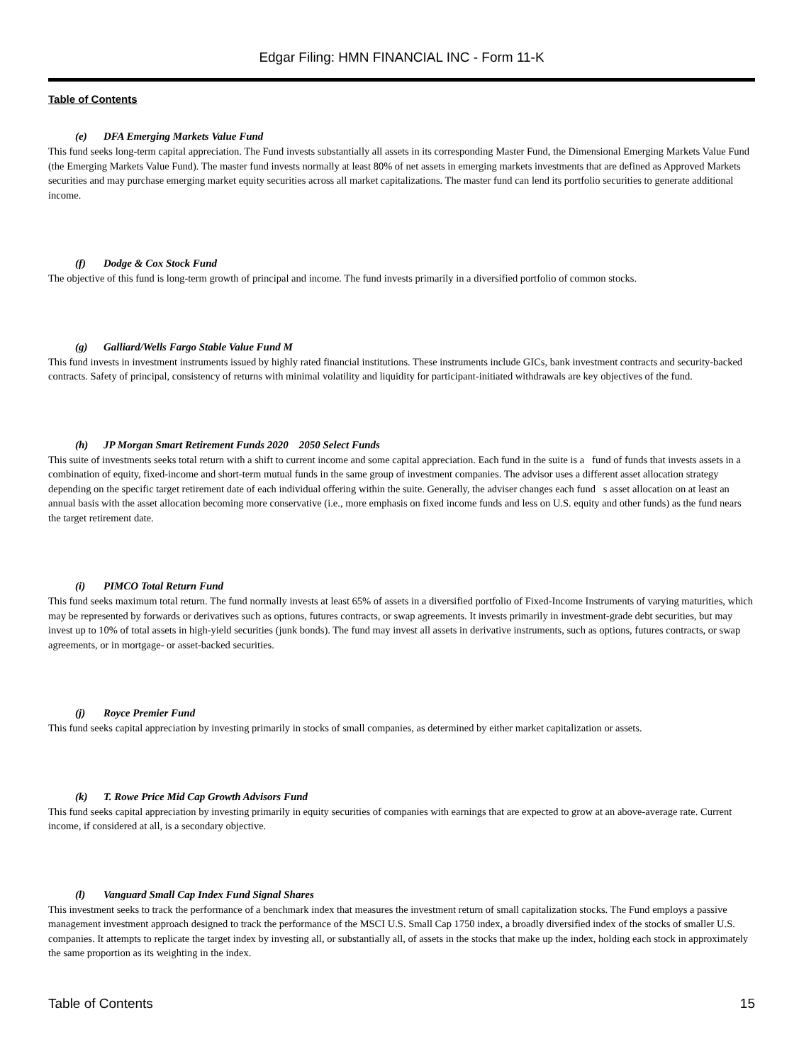Edgar Filing: HMN FINANCIAL INC - Form 11-K
Table of Contents
(e) DFA Emerging Markets Value Fund
This fund seeks long-term capital appreciation. The Fund invests substantially all assets in its corresponding Master Fund, the Dimensional Emerging Markets Value Fund (the Emerging Markets Value Fund). The master fund invests normally at least 80% of net assets in emerging markets investments that are defined as Approved Markets securities and may purchase emerging market equity securities across all market capitalizations. The master fund can lend its portfolio securities to generate additional income.
(f) Dodge & Cox Stock Fund
The objective of this fund is long-term growth of principal and income. The fund invests primarily in a diversified portfolio of common stocks.
(g) Galliard/Wells Fargo Stable Value Fund M
This fund invests in investment instruments issued by highly rated financial institutions. These instruments include GICs, bank investment contracts and security-backed contracts. Safety of principal, consistency of returns with minimal volatility and liquidity for participant-initiated withdrawals are key objectives of the fund.
(h) JP Morgan Smart Retirement Funds 2020 2050 Select Funds
This suite of investments seeks total return with a shift to current income and some capital appreciation. Each fund in the suite is a fund of funds that invests assets in a combination of equity, fixed-income and short-term mutual funds in the same group of investment companies. The advisor uses a different asset allocation strategy depending on the specific target retirement date of each individual offering within the suite. Generally, the adviser changes each fund s asset allocation on at least an annual basis with the asset allocation becoming more conservative (i.e., more emphasis on fixed income funds and less on U.S. equity and other funds) as the fund nears the target retirement date.
(i) PIMCO Total Return Fund
This fund seeks maximum total return. The fund normally invests at least 65% of assets in a diversified portfolio of Fixed-Income Instruments of varying maturities, which may be represented by forwards or derivatives such as options, futures contracts, or swap agreements. It invests primarily in investment-grade debt securities, but may invest up to 10% of total assets in high-yield securities (junk bonds). The fund may invest all assets in derivative instruments, such as options, futures contracts, or swap agreements, or in mortgage- or asset-backed securities.
(j) Royce Premier Fund
This fund seeks capital appreciation by investing primarily in stocks of small companies, as determined by either market capitalization or assets.
(k) T. Rowe Price Mid Cap Growth Advisors Fund
This fund seeks capital appreciation by investing primarily in equity securities of companies with earnings that are expected to grow at an above-average rate. Current income, if considered at all, is a secondary objective.
(l) Vanguard Small Cap Index Fund Signal Shares
This investment seeks to track the performance of a benchmark index that measures the investment return of small capitalization stocks. The Fund employs a passive management investment approach designed to track the performance of the MSCI U.S. Small Cap 1750 index, a broadly diversified index of the stocks of smaller U.S. companies. It attempts to replicate the target index by investing all, or substantially all, of assets in the stocks that make up the index, holding each stock in approximately the same proportion as its weighting in the index.
Table of Contents 15